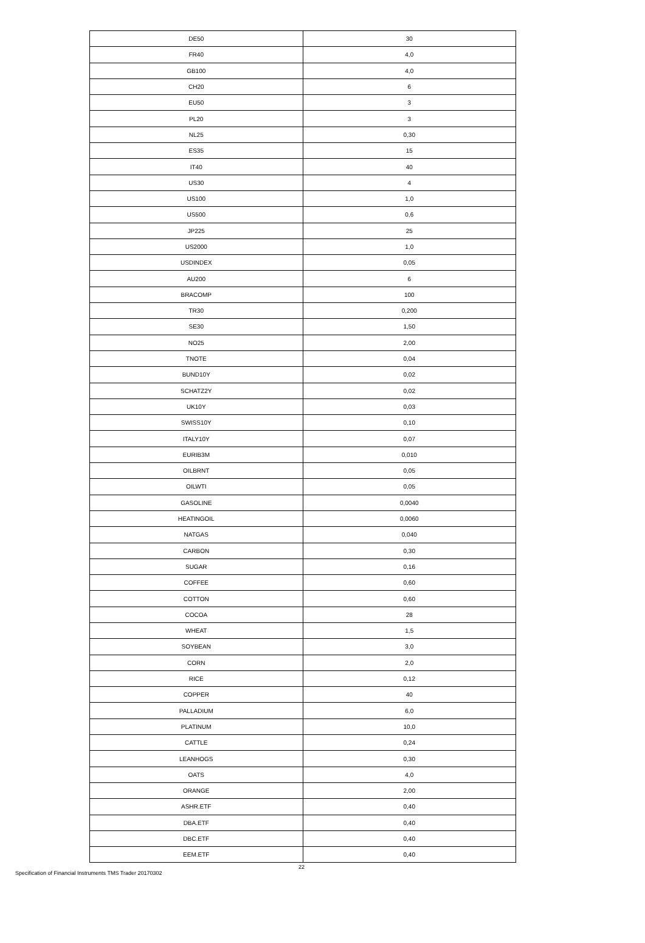| DE50 | 30 |
| FR40 | 4,0 |
| GB100 | 4,0 |
| CH20 | 6 |
| EU50 | 3 |
| PL20 | 3 |
| NL25 | 0,30 |
| ES35 | 15 |
| IT40 | 40 |
| US30 | 4 |
| US100 | 1,0 |
| US500 | 0,6 |
| JP225 | 25 |
| US2000 | 1,0 |
| USDINDEX | 0,05 |
| AU200 | 6 |
| BRACOMP | 100 |
| TR30 | 0,200 |
| SE30 | 1,50 |
| NO25 | 2,00 |
| TNOTE | 0,04 |
| BUND10Y | 0,02 |
| SCHATZ2Y | 0,02 |
| UK10Y | 0,03 |
| SWISS10Y | 0,10 |
| ITALY10Y | 0,07 |
| EURIB3M | 0,010 |
| OILBRNT | 0,05 |
| OILWTI | 0,05 |
| GASOLINE | 0,0040 |
| HEATINGOIL | 0,0060 |
| NATGAS | 0,040 |
| CARBON | 0,30 |
| SUGAR | 0,16 |
| COFFEE | 0,60 |
| COTTON | 0,60 |
| COCOA | 28 |
| WHEAT | 1,5 |
| SOYBEAN | 3,0 |
| CORN | 2,0 |
| RICE | 0,12 |
| COPPER | 40 |
| PALLADIUM | 6,0 |
| PLATINUM | 10,0 |
| CATTLE | 0,24 |
| LEANHOGS | 0,30 |
| OATS | 4,0 |
| ORANGE | 2,00 |
| ASHR.ETF | 0,40 |
| DBA.ETF | 0,40 |
| DBC.ETF | 0,40 |
| EEM.ETF | 0,40 |
22
Specification of Financial Instruments TMS Trader 20170302